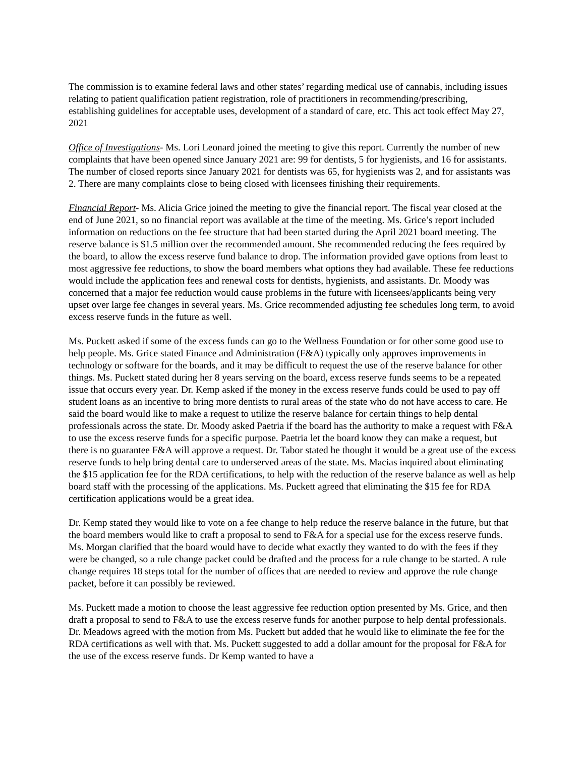The commission is to examine federal laws and other states’ regarding medical use of cannabis, including issues relating to patient qualification patient registration, role of practitioners in recommending/prescribing, establishing guidelines for acceptable uses, development of a standard of care, etc. This act took effect May 27, 2021
Office of Investigations- Ms. Lori Leonard joined the meeting to give this report. Currently the number of new complaints that have been opened since January 2021 are: 99 for dentists, 5 for hygienists, and 16 for assistants. The number of closed reports since January 2021 for dentists was 65, for hygienists was 2, and for assistants was 2. There are many complaints close to being closed with licensees finishing their requirements.
Financial Report- Ms. Alicia Grice joined the meeting to give the financial report. The fiscal year closed at the end of June 2021, so no financial report was available at the time of the meeting. Ms. Grice’s report included information on reductions on the fee structure that had been started during the April 2021 board meeting. The reserve balance is $1.5 million over the recommended amount. She recommended reducing the fees required by the board, to allow the excess reserve fund balance to drop. The information provided gave options from least to most aggressive fee reductions, to show the board members what options they had available. These fee reductions would include the application fees and renewal costs for dentists, hygienists, and assistants. Dr. Moody was concerned that a major fee reduction would cause problems in the future with licensees/applicants being very upset over large fee changes in several years. Ms. Grice recommended adjusting fee schedules long term, to avoid excess reserve funds in the future as well.
Ms. Puckett asked if some of the excess funds can go to the Wellness Foundation or for other some good use to help people. Ms. Grice stated Finance and Administration (F&A) typically only approves improvements in technology or software for the boards, and it may be difficult to request the use of the reserve balance for other things. Ms. Puckett stated during her 8 years serving on the board, excess reserve funds seems to be a repeated issue that occurs every year. Dr. Kemp asked if the money in the excess reserve funds could be used to pay off student loans as an incentive to bring more dentists to rural areas of the state who do not have access to care. He said the board would like to make a request to utilize the reserve balance for certain things to help dental professionals across the state. Dr. Moody asked Paetria if the board has the authority to make a request with F&A to use the excess reserve funds for a specific purpose. Paetria let the board know they can make a request, but there is no guarantee F&A will approve a request. Dr. Tabor stated he thought it would be a great use of the excess reserve funds to help bring dental care to underserved areas of the state. Ms. Macias inquired about eliminating the $15 application fee for the RDA certifications, to help with the reduction of the reserve balance as well as help board staff with the processing of the applications. Ms. Puckett agreed that eliminating the $15 fee for RDA certification applications would be a great idea.
Dr. Kemp stated they would like to vote on a fee change to help reduce the reserve balance in the future, but that the board members would like to craft a proposal to send to F&A for a special use for the excess reserve funds. Ms. Morgan clarified that the board would have to decide what exactly they wanted to do with the fees if they were be changed, so a rule change packet could be drafted and the process for a rule change to be started. A rule change requires 18 steps total for the number of offices that are needed to review and approve the rule change packet, before it can possibly be reviewed.
Ms. Puckett made a motion to choose the least aggressive fee reduction option presented by Ms. Grice, and then draft a proposal to send to F&A to use the excess reserve funds for another purpose to help dental professionals. Dr. Meadows agreed with the motion from Ms. Puckett but added that he would like to eliminate the fee for the RDA certifications as well with that. Ms. Puckett suggested to add a dollar amount for the proposal for F&A for the use of the excess reserve funds. Dr Kemp wanted to have a